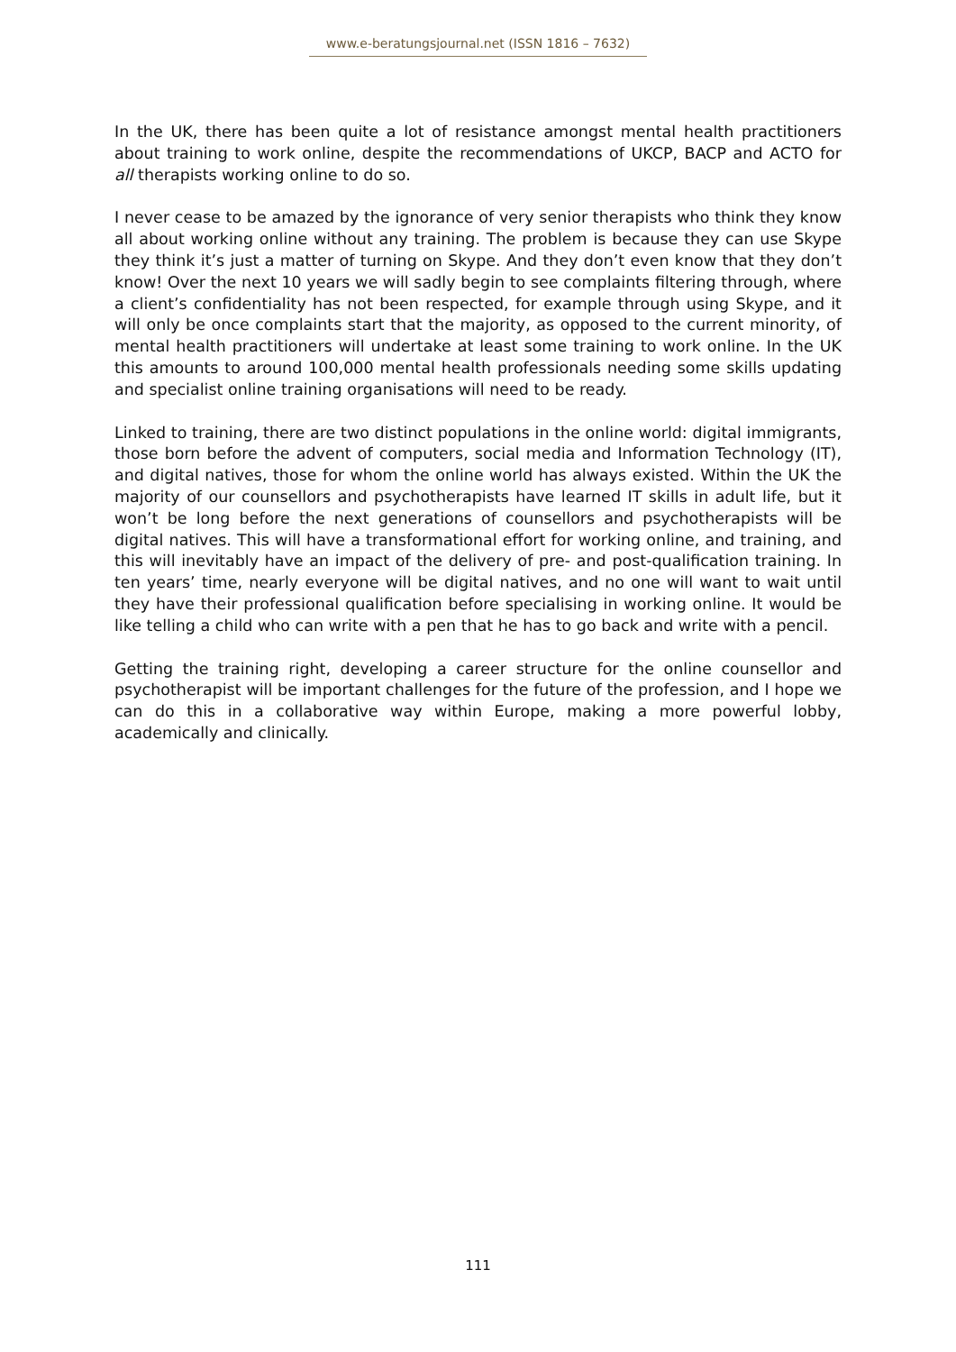www.e-beratungsjournal.net (ISSN 1816 – 7632)
In the UK, there has been quite a lot of resistance amongst mental health practitioners about training to work online, despite the recommendations of UKCP, BACP and ACTO for all therapists working online to do so.
I never cease to be amazed by the ignorance of very senior therapists who think they know all about working online without any training. The problem is because they can use Skype they think it’s just a matter of turning on Skype. And they don’t even know that they don’t know! Over the next 10 years we will sadly begin to see complaints filtering through, where a client’s confidentiality has not been respected, for example through using Skype, and it will only be once complaints start that the majority, as opposed to the current minority, of mental health practitioners will undertake at least some training to work online. In the UK this amounts to around 100,000 mental health professionals needing some skills updating and specialist online training organisations will need to be ready.
Linked to training, there are two distinct populations in the online world: digital immigrants, those born before the advent of computers, social media and Information Technology (IT), and digital natives, those for whom the online world has always existed. Within the UK the majority of our counsellors and psychotherapists have learned IT skills in adult life, but it won’t be long before the next generations of counsellors and psychotherapists will be digital natives. This will have a transformational effort for working online, and training, and this will inevitably have an impact of the delivery of pre- and post-qualification training. In ten years’ time, nearly everyone will be digital natives, and no one will want to wait until they have their professional qualification before specialising in working online. It would be like telling a child who can write with a pen that he has to go back and write with a pencil.
Getting the training right, developing a career structure for the online counsellor and psychotherapist will be important challenges for the future of the profession, and I hope we can do this in a collaborative way within Europe, making a more powerful lobby, academically and clinically.
111